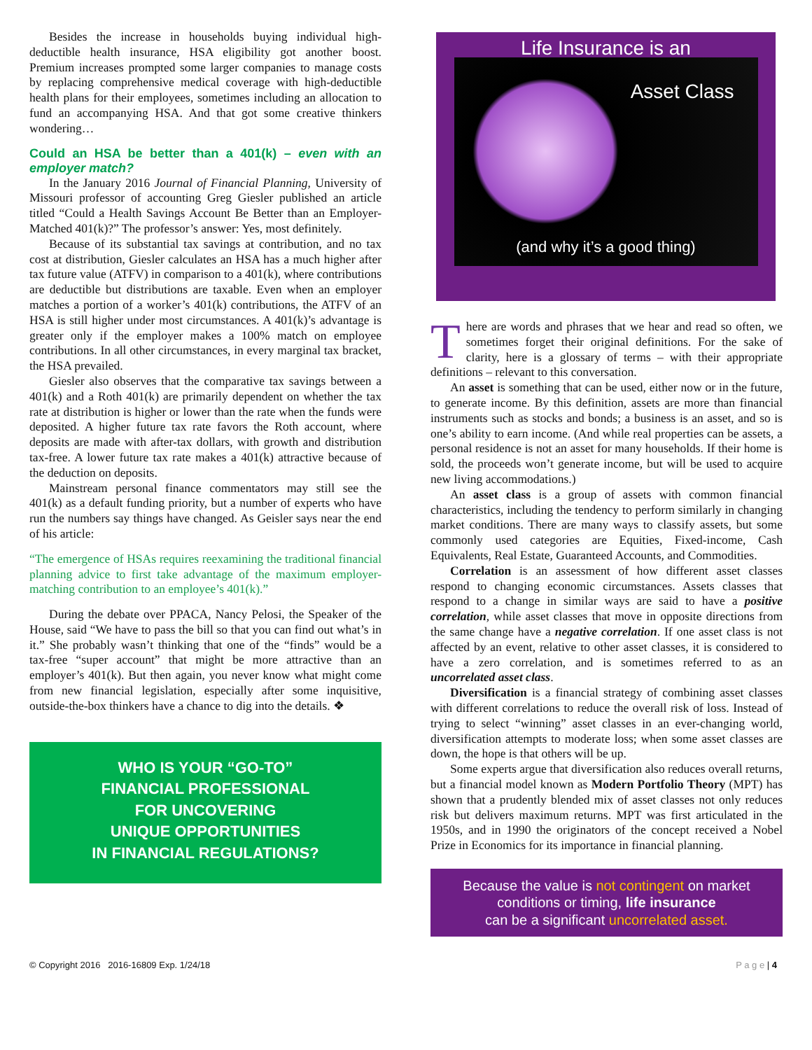Besides the increase in households buying individual high-deductible health insurance, HSA eligibility got another boost. Premium increases prompted some larger companies to manage costs by replacing comprehensive medical coverage with high-deductible health plans for their employees, sometimes including an allocation to fund an accompanying HSA. And that got some creative thinkers wondering…
Could an HSA be better than a 401(k) – even with an employer match?
In the January 2016 Journal of Financial Planning, University of Missouri professor of accounting Greg Giesler published an article titled “Could a Health Savings Account Be Better than an Employer-Matched 401(k)?” The professor’s answer: Yes, most definitely.
Because of its substantial tax savings at contribution, and no tax cost at distribution, Giesler calculates an HSA has a much higher after tax future value (ATFV) in comparison to a 401(k), where contributions are deductible but distributions are taxable. Even when an employer matches a portion of a worker’s 401(k) contributions, the ATFV of an HSA is still higher under most circumstances. A 401(k)’s advantage is greater only if the employer makes a 100% match on employee contributions. In all other circumstances, in every marginal tax bracket, the HSA prevailed.
Giesler also observes that the comparative tax savings between a 401(k) and a Roth 401(k) are primarily dependent on whether the tax rate at distribution is higher or lower than the rate when the funds were deposited. A higher future tax rate favors the Roth account, where deposits are made with after-tax dollars, with growth and distribution tax-free. A lower future tax rate makes a 401(k) attractive because of the deduction on deposits.
Mainstream personal finance commentators may still see the 401(k) as a default funding priority, but a number of experts who have run the numbers say things have changed. As Geisler says near the end of his article:
“The emergence of HSAs requires reexamining the traditional financial planning advice to first take advantage of the maximum employer-matching contribution to an employee’s 401(k).”
During the debate over PPACA, Nancy Pelosi, the Speaker of the House, said “We have to pass the bill so that you can find out what’s in it.” She probably wasn’t thinking that one of the “finds” would be a tax-free “super account” that might be more attractive than an employer’s 401(k). But then again, you never know what might come from new financial legislation, especially after some inquisitive, outside-the-box thinkers have a chance to dig into the details. ❖
WHO IS YOUR “GO-TO”
FINANCIAL PROFESSIONAL
FOR UNCOVERING
UNIQUE OPPORTUNITIES
IN FINANCIAL REGULATIONS?
Life Insurance is an
Asset Class
(and why it’s a good thing)
There are words and phrases that we hear and read so often, we sometimes forget their original definitions. For the sake of clarity, here is a glossary of terms – with their appropriate definitions – relevant to this conversation.
An asset is something that can be used, either now or in the future, to generate income. By this definition, assets are more than financial instruments such as stocks and bonds; a business is an asset, and so is one’s ability to earn income. (And while real properties can be assets, a personal residence is not an asset for many households. If their home is sold, the proceeds won’t generate income, but will be used to acquire new living accommodations.)
An asset class is a group of assets with common financial characteristics, including the tendency to perform similarly in changing market conditions. There are many ways to classify assets, but some commonly used categories are Equities, Fixed-income, Cash Equivalents, Real Estate, Guaranteed Accounts, and Commodities.
Correlation is an assessment of how different asset classes respond to changing economic circumstances. Assets classes that respond to a change in similar ways are said to have a positive correlation, while asset classes that move in opposite directions from the same change have a negative correlation. If one asset class is not affected by an event, relative to other asset classes, it is considered to have a zero correlation, and is sometimes referred to as an uncorrelated asset class.
Diversification is a financial strategy of combining asset classes with different correlations to reduce the overall risk of loss. Instead of trying to select “winning” asset classes in an ever-changing world, diversification attempts to moderate loss; when some asset classes are down, the hope is that others will be up.
Some experts argue that diversification also reduces overall returns, but a financial model known as Modern Portfolio Theory (MPT) has shown that a prudently blended mix of asset classes not only reduces risk but delivers maximum returns. MPT was first articulated in the 1950s, and in 1990 the originators of the concept received a Nobel Prize in Economics for its importance in financial planning.
Because the value is not contingent on market conditions or timing, life insurance
can be a significant uncorrelated asset.
© Copyright 2016 2016-16809 Exp. 1/24/18 P a g e | 4